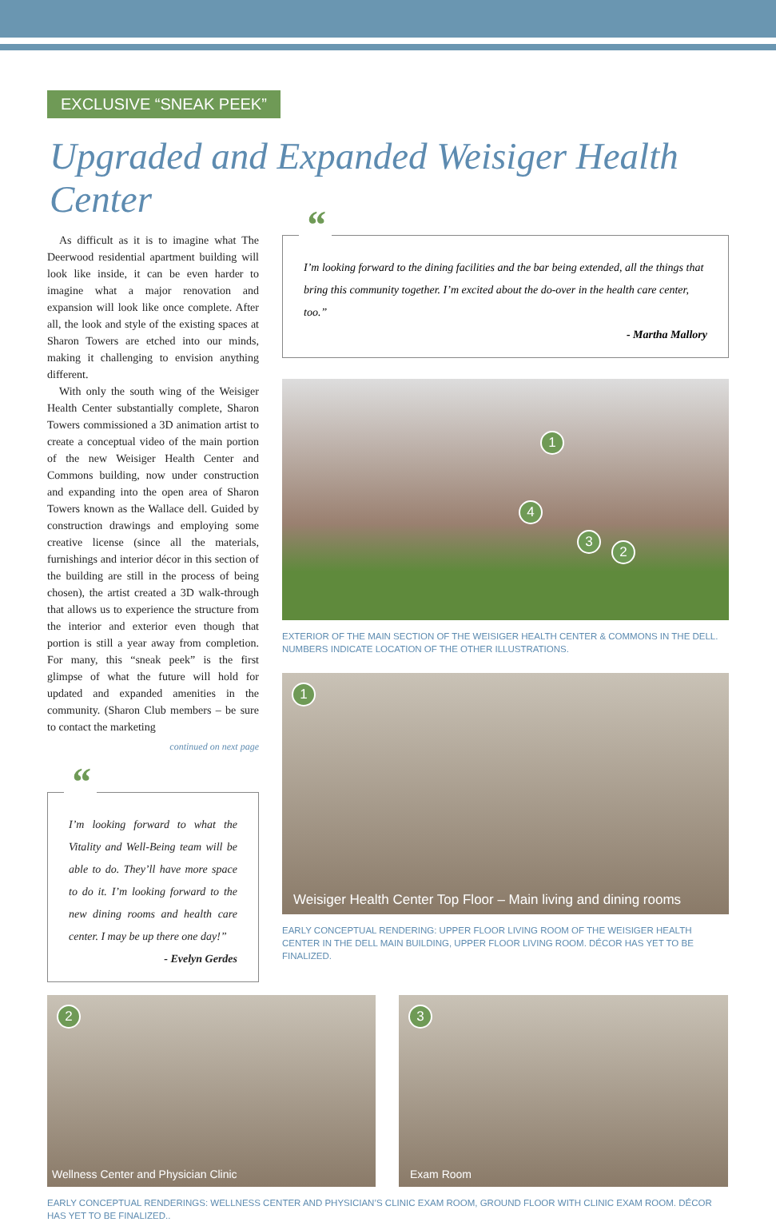EXCLUSIVE “SNEAK PEEK”
Upgraded and Expanded Weisiger Health Center
As difficult as it is to imagine what The Deerwood residential apartment building will look like inside, it can be even harder to imagine what a major renovation and expansion will look like once complete. After all, the look and style of the existing spaces at Sharon Towers are etched into our minds, making it challenging to envision anything different.
With only the south wing of the Weisiger Health Center substantially complete, Sharon Towers commissioned a 3D animation artist to create a conceptual video of the main portion of the new Weisiger Health Center and Commons building, now under construction and expanding into the open area of Sharon Towers known as the Wallace dell. Guided by construction drawings and employing some creative license (since all the materials, furnishings and interior décor in this section of the building are still in the process of being chosen), the artist created a 3D walk-through that allows us to experience the structure from the interior and exterior even though that portion is still a year away from completion. For many, this “sneak peek” is the first glimpse of what the future will hold for updated and expanded amenities in the community. (Sharon Club members – be sure to contact the marketing
continued on next page
“I’m looking forward to what the Vitality and Well-Being team will be able to do. They’ll have more space to do it. I’m looking forward to the new dining rooms and health care center. I may be up there one day!”
- Evelyn Gerdes
“I’m looking forward to the dining facilities and the bar being extended, all the things that bring this community together. I’m excited about the do-over in the health care center, too.”
- Martha Mallory
1
4
3
2
EXTERIOR OF THE MAIN SECTION OF THE WEISIGER HEALTH CENTER & COMMONS IN THE DELL. NUMBERS INDICATE LOCATION OF THE OTHER ILLUSTRATIONS.
1
Weisiger Health Center Top Floor – Main living and dining rooms
EARLY CONCEPTUAL RENDERING: UPPER FLOOR LIVING ROOM OF THE WEISIGER HEALTH CENTER IN THE DELL MAIN BUILDING, UPPER FLOOR LIVING ROOM. DÉCOR HAS YET TO BE FINALIZED.
2
Wellness Center and Physician Clinic
3
Exam Room
EARLY CONCEPTUAL RENDERINGS: WELLNESS CENTER AND PHYSICIAN’S CLINIC EXAM ROOM, GROUND FLOOR WITH CLINIC EXAM ROOM. DÉCOR HAS YET TO BE FINALIZED..